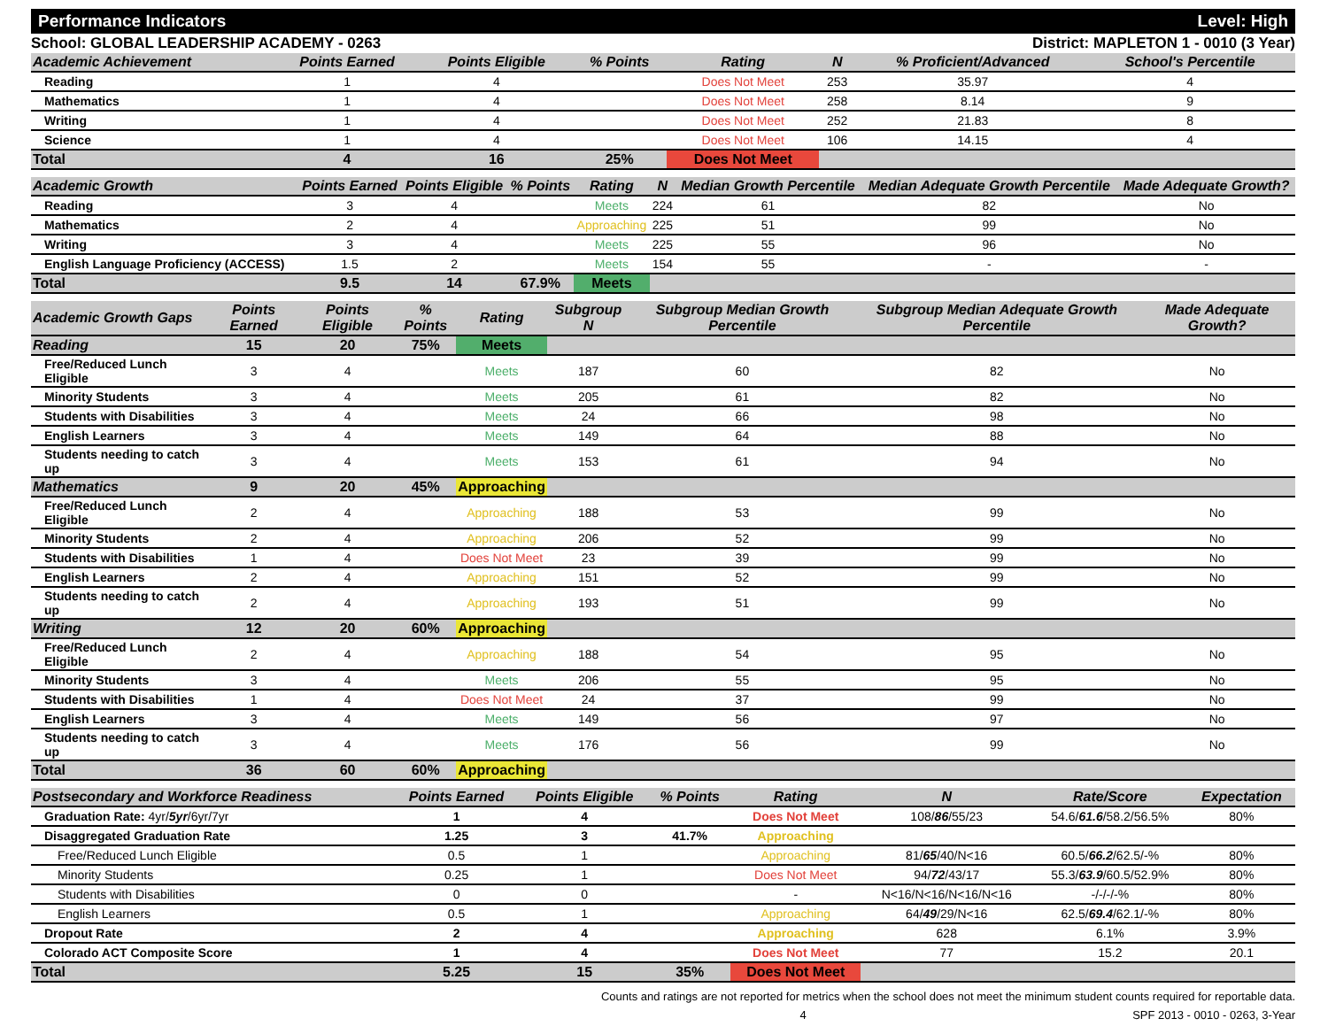Performance Indicators Level: High
School: GLOBAL LEADERSHIP ACADEMY - 0263 District: MAPLETON 1 - 0010 (3 Year)
| Academic Achievement | Points Earned | Points Eligible | % Points | Rating | N | % Proficient/Advanced | School's Percentile | |
| --- | --- | --- | --- | --- | --- | --- | --- | --- |
| Reading | 1 | 4 | | Does Not Meet | 253 | 35.97 | 4 | |
| Mathematics | 1 | 4 | | Does Not Meet | 258 | 8.14 | 9 | |
| Writing | 1 | 4 | | Does Not Meet | 252 | 21.83 | 8 | |
| Science | 1 | 4 | | Does Not Meet | 106 | 14.15 | 4 | |
| Total | 4 | 16 | 25% | Does Not Meet | | | | |
| Academic Growth | Points Earned | Points Eligible | % Points | Rating | N | Median Growth Percentile | Median Adequate Growth Percentile | Made Adequate Growth? |
| --- | --- | --- | --- | --- | --- | --- | --- | --- |
| Reading | 3 | 4 | | Meets | 224 | 61 | 82 | No |
| Mathematics | 2 | 4 | | Approaching | 225 | 51 | 99 | No |
| Writing | 3 | 4 | | Meets | 225 | 55 | 96 | No |
| English Language Proficiency (ACCESS) | 1.5 | 2 | | Meets | 154 | 55 | - | - |
| Total | 9.5 | 14 | 67.9% | Meets | | | | |
| Academic Growth Gaps | Points Earned | Points Eligible | % Points | Rating | Subgroup N | Subgroup Median Growth Percentile | Subgroup Median Adequate Growth Percentile | Made Adequate Growth? |
| --- | --- | --- | --- | --- | --- | --- | --- | --- |
| Reading | 15 | 20 | 75% | Meets | | | | |
| Free/Reduced Lunch Eligible | 3 | 4 | | Meets | 187 | 60 | 82 | No |
| Minority Students | 3 | 4 | | Meets | 205 | 61 | 82 | No |
| Students with Disabilities | 3 | 4 | | Meets | 24 | 66 | 98 | No |
| English Learners | 3 | 4 | | Meets | 149 | 64 | 88 | No |
| Students needing to catch up | 3 | 4 | | Meets | 153 | 61 | 94 | No |
| Mathematics | 9 | 20 | 45% | Approaching | | | | |
| Free/Reduced Lunch Eligible | 2 | 4 | | Approaching | 188 | 53 | 99 | No |
| Minority Students | 2 | 4 | | Approaching | 206 | 52 | 99 | No |
| Students with Disabilities | 1 | 4 | | Does Not Meet | 23 | 39 | 99 | No |
| English Learners | 2 | 4 | | Approaching | 151 | 52 | 99 | No |
| Students needing to catch up | 2 | 4 | | Approaching | 193 | 51 | 99 | No |
| Writing | 12 | 20 | 60% | Approaching | | | | |
| Free/Reduced Lunch Eligible | 2 | 4 | | Approaching | 188 | 54 | 95 | No |
| Minority Students | 3 | 4 | | Meets | 206 | 55 | 95 | No |
| Students with Disabilities | 1 | 4 | | Does Not Meet | 24 | 37 | 99 | No |
| English Learners | 3 | 4 | | Meets | 149 | 56 | 97 | No |
| Students needing to catch up | 3 | 4 | | Meets | 176 | 56 | 99 | No |
| Total | 36 | 60 | 60% | Approaching | | | | |
| Postsecondary and Workforce Readiness | Points Earned | Points Eligible | % Points | Rating | N | Rate/Score | Expectation |
| --- | --- | --- | --- | --- | --- | --- | --- |
| Graduation Rate: 4yr/ 5yr /6yr/7yr | 1 | 4 | | Does Not Meet | 108/ 86 /55/23 | 54.6/ 61.6 /58.2/56.5% | 80% |
| Disaggregated Graduation Rate | 1.25 | 3 | 41.7% | Approaching | | | |
| Free/Reduced Lunch Eligible | 0.5 | 1 | | Approaching | 81/ 65 /40/N<16 | 60.5/ 66.2 /62.5/-% | 80% |
| Minority Students | 0.25 | 1 | | Does Not Meet | 94/ 72 /43/17 | 55.3/ 63.9 /60.5/52.9% | 80% |
| Students with Disabilities | 0 | 0 | | - | N<16/N<16/N<16/N<16 | -/-/-/-% | 80% |
| English Learners | 0.5 | 1 | | Approaching | 64/ 49 /29/N<16 | 62.5/ 69.4 /62.1/-% | 80% |
| Dropout Rate | 2 | 4 | | Approaching | 628 | 6.1% | 3.9% |
| Colorado ACT Composite Score | 1 | 4 | | Does Not Meet | 77 | 15.2 | 20.1 |
| Total | 5.25 | 15 | 35% | Does Not Meet | | | |
Counts and ratings are not reported for metrics when the school does not meet the minimum student counts required for reportable data.
4 SPF 2013 - 0010 - 0263, 3-Year